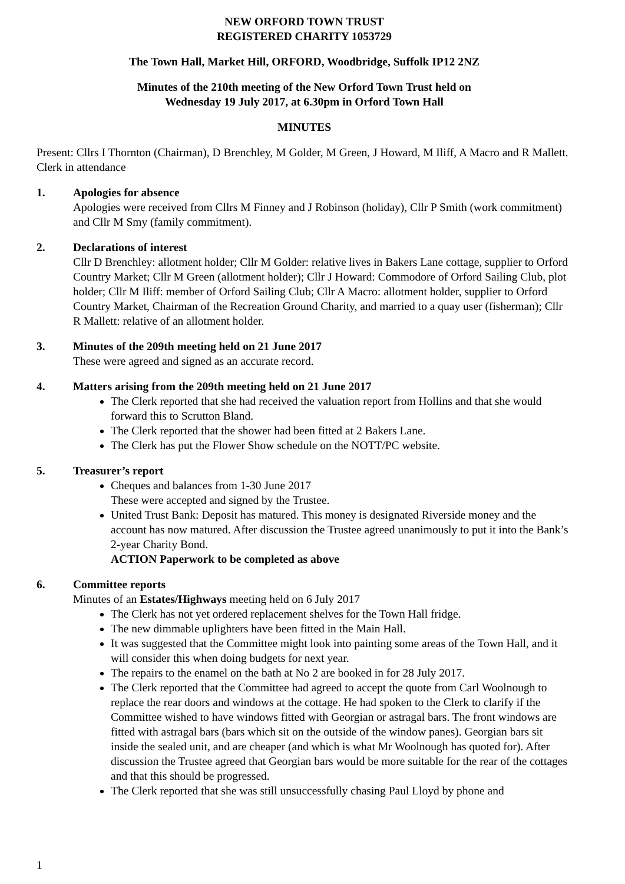NEW ORFORD TOWN TRUST
REGISTERED CHARITY 1053729
The Town Hall, Market Hill, ORFORD, Woodbridge, Suffolk IP12 2NZ
Minutes of the 210th meeting of the New Orford Town Trust held on
Wednesday 19 July 2017, at 6.30pm in Orford Town Hall
MINUTES
Present: Cllrs I Thornton (Chairman), D Brenchley, M Golder, M Green, J Howard, M Iliff, A Macro and R Mallett. Clerk in attendance
1. Apologies for absence
Apologies were received from Cllrs M Finney and J Robinson (holiday), Cllr P Smith (work commitment) and Cllr M Smy (family commitment).
2. Declarations of interest
Cllr D Brenchley: allotment holder; Cllr M Golder: relative lives in Bakers Lane cottage, supplier to Orford Country Market; Cllr M Green (allotment holder); Cllr J Howard: Commodore of Orford Sailing Club, plot holder; Cllr M Iliff: member of Orford Sailing Club; Cllr A Macro: allotment holder, supplier to Orford Country Market, Chairman of the Recreation Ground Charity, and married to a quay user (fisherman); Cllr R Mallett: relative of an allotment holder.
3. Minutes of the 209th meeting held on 21 June 2017
These were agreed and signed as an accurate record.
4. Matters arising from the 209th meeting held on 21 June 2017
The Clerk reported that she had received the valuation report from Hollins and that she would forward this to Scrutton Bland.
The Clerk reported that the shower had been fitted at 2 Bakers Lane.
The Clerk has put the Flower Show schedule on the NOTT/PC website.
5. Treasurer’s report
Cheques and balances from 1-30 June 2017
These were accepted and signed by the Trustee.
United Trust Bank: Deposit has matured. This money is designated Riverside money and the account has now matured. After discussion the Trustee agreed unanimously to put it into the Bank’s 2-year Charity Bond.
ACTION Paperwork to be completed as above
6. Committee reports
Minutes of an Estates/Highways meeting held on 6 July 2017
The Clerk has not yet ordered replacement shelves for the Town Hall fridge.
The new dimmable uplighters have been fitted in the Main Hall.
It was suggested that the Committee might look into painting some areas of the Town Hall, and it will consider this when doing budgets for next year.
The repairs to the enamel on the bath at No 2 are booked in for 28 July 2017.
The Clerk reported that the Committee had agreed to accept the quote from Carl Woolnough to replace the rear doors and windows at the cottage. He had spoken to the Clerk to clarify if the Committee wished to have windows fitted with Georgian or astragal bars. The front windows are fitted with astragal bars (bars which sit on the outside of the window panes). Georgian bars sit inside the sealed unit, and are cheaper (and which is what Mr Woolnough has quoted for). After discussion the Trustee agreed that Georgian bars would be more suitable for the rear of the cottages and that this should be progressed.
The Clerk reported that she was still unsuccessfully chasing Paul Lloyd by phone and
1